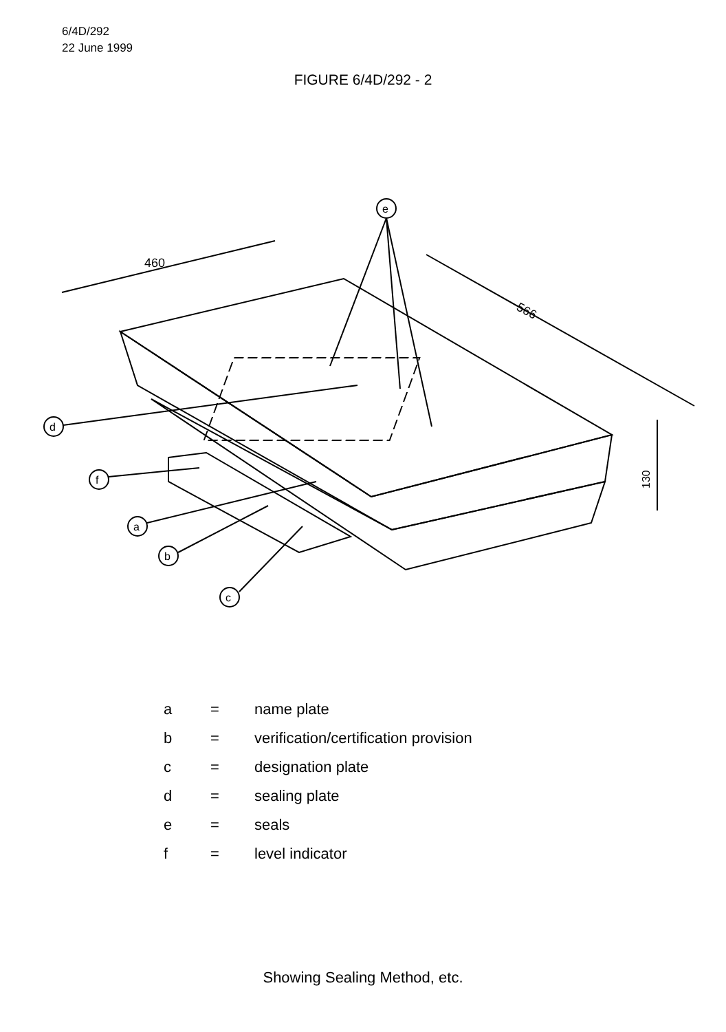6/4D/292
22 June 1999
FIGURE 6/4D/292 - 2
e
d
f
a
b
c
460
566
130
| a | = | name plate |
| b | = | verification/certification provision |
| c | = | designation plate |
| d | = | sealing plate |
| e | = | seals |
| f | = | level indicator |
Showing Sealing Method, etc.